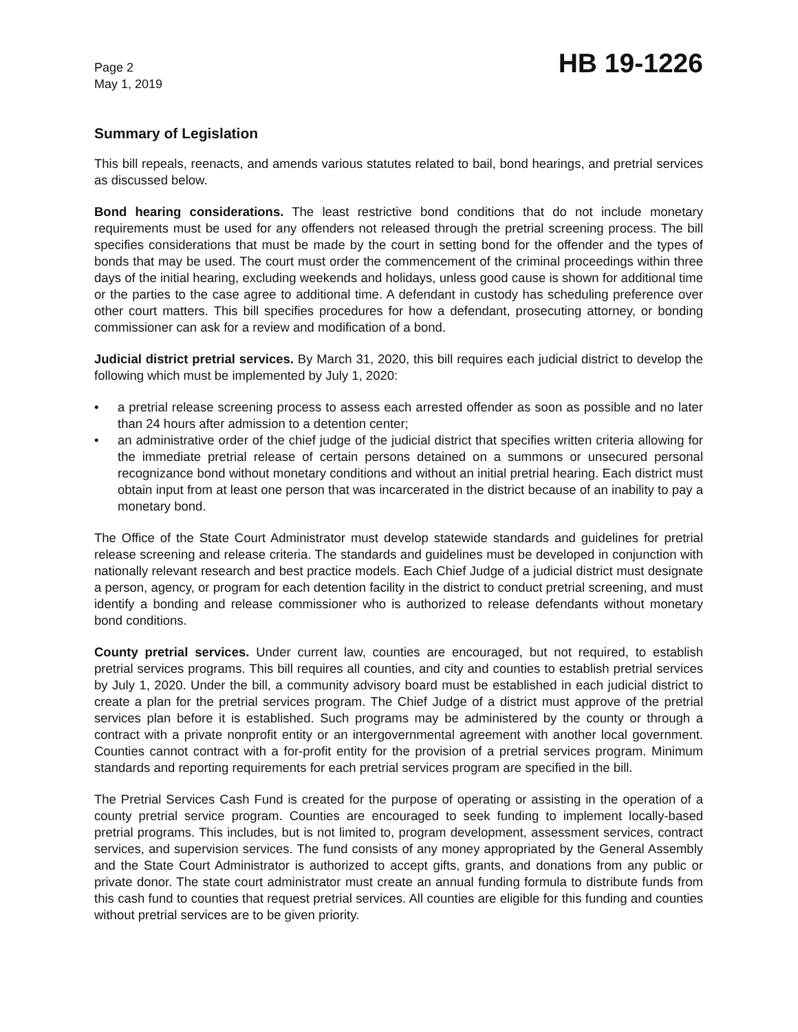Page 2
May 1, 2019
HB 19-1226
Summary of Legislation
This bill repeals, reenacts, and amends various statutes related to bail, bond hearings, and pretrial services as discussed below.
Bond hearing considerations. The least restrictive bond conditions that do not include monetary requirements must be used for any offenders not released through the pretrial screening process. The bill specifies considerations that must be made by the court in setting bond for the offender and the types of bonds that may be used. The court must order the commencement of the criminal proceedings within three days of the initial hearing, excluding weekends and holidays, unless good cause is shown for additional time or the parties to the case agree to additional time. A defendant in custody has scheduling preference over other court matters. This bill specifies procedures for how a defendant, prosecuting attorney, or bonding commissioner can ask for a review and modification of a bond.
Judicial district pretrial services. By March 31, 2020, this bill requires each judicial district to develop the following which must be implemented by July 1, 2020:
• a pretrial release screening process to assess each arrested offender as soon as possible and no later than 24 hours after admission to a detention center;
• an administrative order of the chief judge of the judicial district that specifies written criteria allowing for the immediate pretrial release of certain persons detained on a summons or unsecured personal recognizance bond without monetary conditions and without an initial pretrial hearing. Each district must obtain input from at least one person that was incarcerated in the district because of an inability to pay a monetary bond.
The Office of the State Court Administrator must develop statewide standards and guidelines for pretrial release screening and release criteria. The standards and guidelines must be developed in conjunction with nationally relevant research and best practice models. Each Chief Judge of a judicial district must designate a person, agency, or program for each detention facility in the district to conduct pretrial screening, and must identify a bonding and release commissioner who is authorized to release defendants without monetary bond conditions.
County pretrial services. Under current law, counties are encouraged, but not required, to establish pretrial services programs. This bill requires all counties, and city and counties to establish pretrial services by July 1, 2020. Under the bill, a community advisory board must be established in each judicial district to create a plan for the pretrial services program. The Chief Judge of a district must approve of the pretrial services plan before it is established. Such programs may be administered by the county or through a contract with a private nonprofit entity or an intergovernmental agreement with another local government. Counties cannot contract with a for-profit entity for the provision of a pretrial services program. Minimum standards and reporting requirements for each pretrial services program are specified in the bill.
The Pretrial Services Cash Fund is created for the purpose of operating or assisting in the operation of a county pretrial service program. Counties are encouraged to seek funding to implement locally-based pretrial programs. This includes, but is not limited to, program development, assessment services, contract services, and supervision services. The fund consists of any money appropriated by the General Assembly and the State Court Administrator is authorized to accept gifts, grants, and donations from any public or private donor. The state court administrator must create an annual funding formula to distribute funds from this cash fund to counties that request pretrial services. All counties are eligible for this funding and counties without pretrial services are to be given priority.